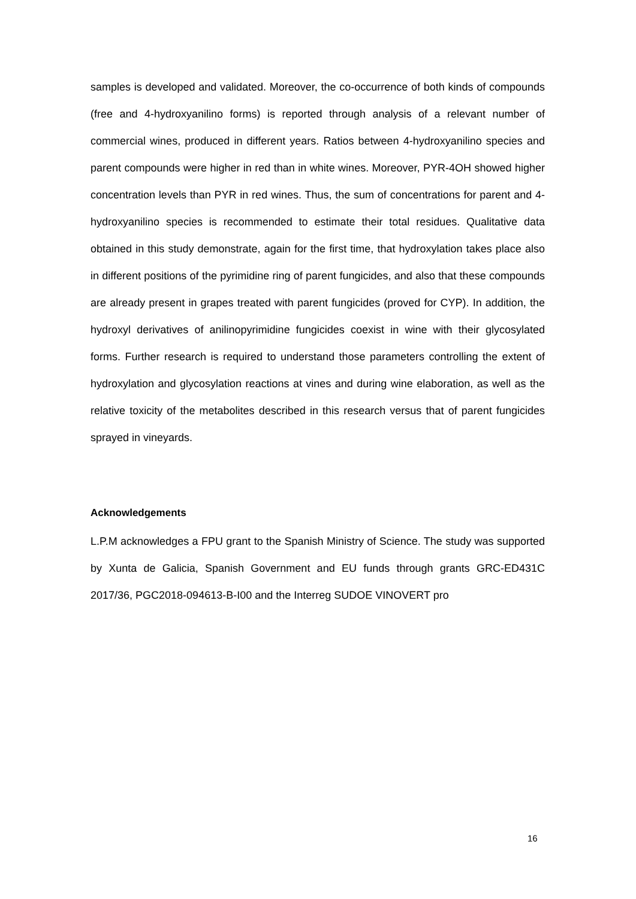samples is developed and validated. Moreover, the co-occurrence of both kinds of compounds (free and 4-hydroxyanilino forms) is reported through analysis of a relevant number of commercial wines, produced in different years. Ratios between 4-hydroxyanilino species and parent compounds were higher in red than in white wines. Moreover, PYR-4OH showed higher concentration levels than PYR in red wines. Thus, the sum of concentrations for parent and 4-hydroxyanilino species is recommended to estimate their total residues. Qualitative data obtained in this study demonstrate, again for the first time, that hydroxylation takes place also in different positions of the pyrimidine ring of parent fungicides, and also that these compounds are already present in grapes treated with parent fungicides (proved for CYP). In addition, the hydroxyl derivatives of anilinopyrimidine fungicides coexist in wine with their glycosylated forms. Further research is required to understand those parameters controlling the extent of hydroxylation and glycosylation reactions at vines and during wine elaboration, as well as the relative toxicity of the metabolites described in this research versus that of parent fungicides sprayed in vineyards.
Acknowledgements
L.P.M acknowledges a FPU grant to the Spanish Ministry of Science. The study was supported by Xunta de Galicia, Spanish Government and EU funds through grants GRC-ED431C 2017/36, PGC2018-094613-B-I00 and the Interreg SUDOE VINOVERT pro
16